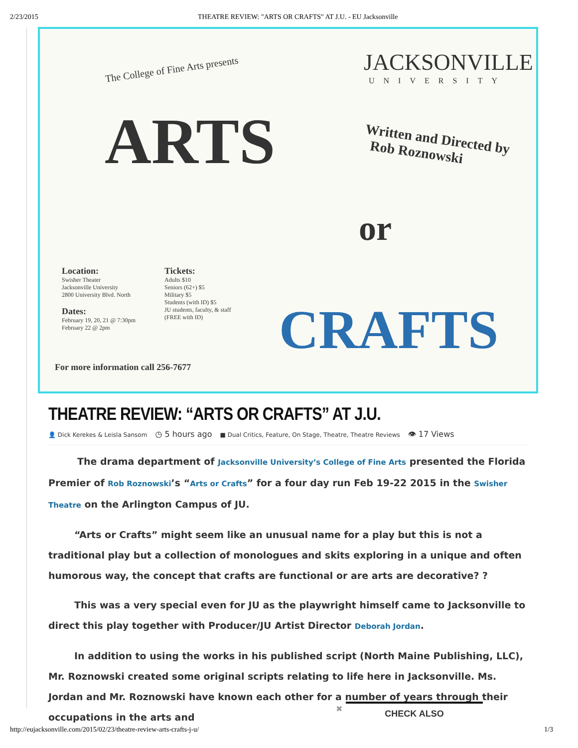2/23/2015 THEATRE REVIEW: "ARTS OR CRAFTS" AT J.U. - EU Jacksonville
The College of Fine Arts presents
ARTS
JACKSONVILLE
UNIVERSITY
Written and Directed by
Rob Roznowski
or
CRAFTS
Location:
Swisher Theater
Jacksonville University
2800 University Blvd. North
Dates:
February 19, 20, 21 @ 7:30pm
February 22 @ 2pm
Tickets:
Adults $10
Seniors (62+) $5
Military $5
Students (with ID) $5
JU students, faculty, & staff
(FREE with ID)
For more information call 256-7677
THEATRE REVIEW: “ARTS OR CRAFTS” AT J.U.
👤 Dick Kerekes & Leisla Sansom ◷ 5 hours ago ■ Dual Critics, Feature, On Stage, Theatre, Theatre Reviews 👁 17 Views
The drama department of Jacksonville University’s College of Fine Arts presented the Florida Premier of Rob Roznowski’s “Arts or Crafts” for a four day run Feb 19-22 2015 in the Swisher Theatre on the Arlington Campus of JU.
“Arts or Crafts” might seem like an unusual name for a play but this is not a traditional play but a collection of monologues and skits exploring in a unique and often humorous way, the concept that crafts are functional or are arts are decorative? ?
This was a very special even for JU as the playwright himself came to Jacksonville to direct this play together with Producer/JU Artist Director Deborah Jordan.
In addition to using the works in his published script (North Maine Publishing, LLC), Mr. Roznowski created some original scripts relating to life here in Jacksonville. Ms. Jordan and Mr. Roznowski have known each other for a number of years through their occupations in the arts and
✖ CHECK ALSO
http://eujacksonville.com/2015/02/23/theatre-review-arts-crafts-j-u/ 1/3